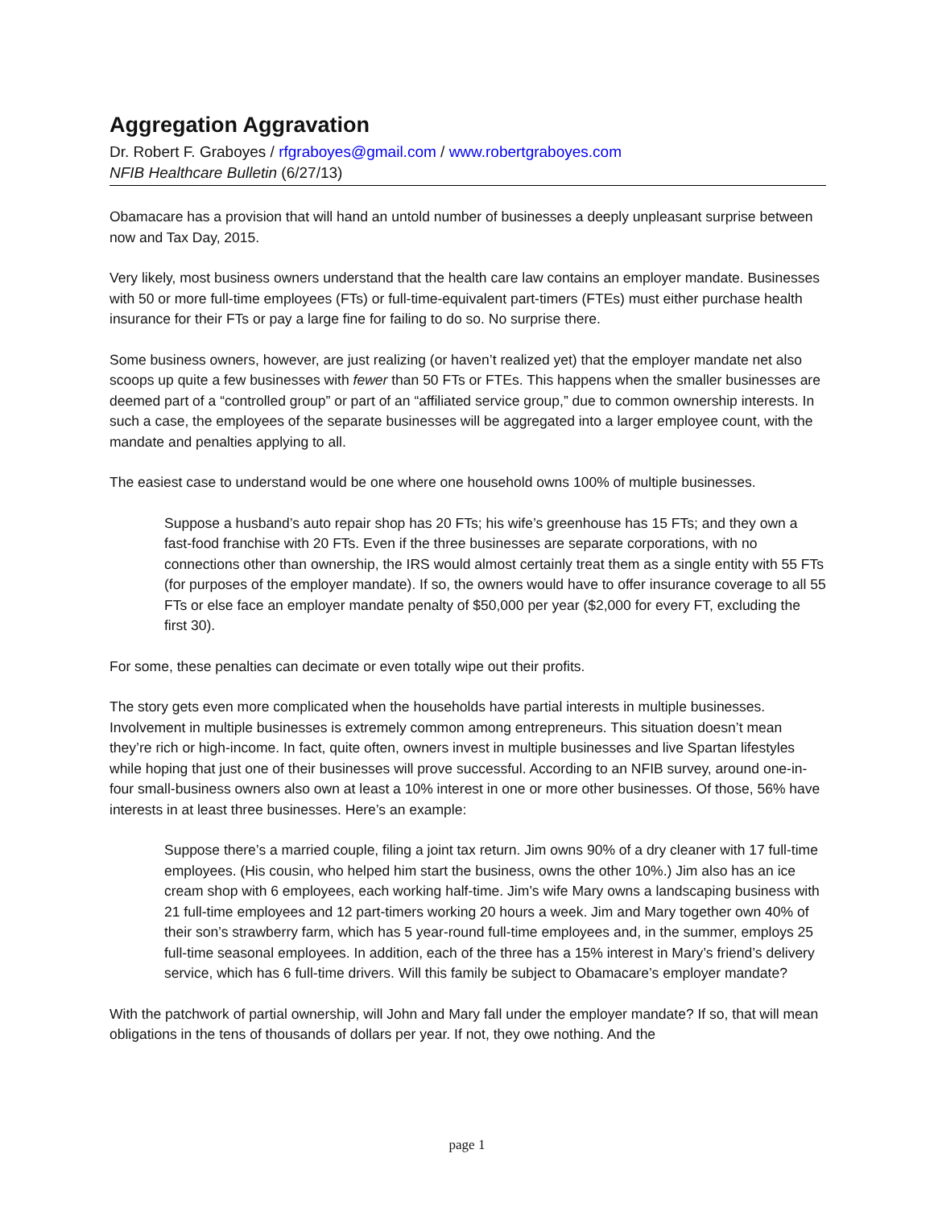Aggregation Aggravation
Dr. Robert F. Graboyes / rfgraboyes@gmail.com / www.robertgraboyes.com
NFIB Healthcare Bulletin (6/27/13)
Obamacare has a provision that will hand an untold number of businesses a deeply unpleasant surprise between now and Tax Day, 2015.
Very likely, most business owners understand that the health care law contains an employer mandate. Businesses with 50 or more full-time employees (FTs) or full-time-equivalent part-timers (FTEs) must either purchase health insurance for their FTs or pay a large fine for failing to do so. No surprise there.
Some business owners, however, are just realizing (or haven’t realized yet) that the employer mandate net also scoops up quite a few businesses with fewer than 50 FTs or FTEs. This happens when the smaller businesses are deemed part of a “controlled group” or part of an “affiliated service group,” due to common ownership interests. In such a case, the employees of the separate businesses will be aggregated into a larger employee count, with the mandate and penalties applying to all.
The easiest case to understand would be one where one household owns 100% of multiple businesses.
Suppose a husband’s auto repair shop has 20 FTs; his wife’s greenhouse has 15 FTs; and they own a fast-food franchise with 20 FTs. Even if the three businesses are separate corporations, with no connections other than ownership, the IRS would almost certainly treat them as a single entity with 55 FTs (for purposes of the employer mandate). If so, the owners would have to offer insurance coverage to all 55 FTs or else face an employer mandate penalty of $50,000 per year ($2,000 for every FT, excluding the first 30).
For some, these penalties can decimate or even totally wipe out their profits.
The story gets even more complicated when the households have partial interests in multiple businesses. Involvement in multiple businesses is extremely common among entrepreneurs. This situation doesn’t mean they’re rich or high-income. In fact, quite often, owners invest in multiple businesses and live Spartan lifestyles while hoping that just one of their businesses will prove successful. According to an NFIB survey, around one-in-four small-business owners also own at least a 10% interest in one or more other businesses. Of those, 56% have interests in at least three businesses. Here’s an example:
Suppose there’s a married couple, filing a joint tax return. Jim owns 90% of a dry cleaner with 17 full-time employees. (His cousin, who helped him start the business, owns the other 10%.) Jim also has an ice cream shop with 6 employees, each working half-time. Jim’s wife Mary owns a landscaping business with 21 full-time employees and 12 part-timers working 20 hours a week. Jim and Mary together own 40% of their son’s strawberry farm, which has 5 year-round full-time employees and, in the summer, employs 25 full-time seasonal employees. In addition, each of the three has a 15% interest in Mary’s friend’s delivery service, which has 6 full-time drivers. Will this family be subject to Obamacare’s employer mandate?
With the patchwork of partial ownership, will John and Mary fall under the employer mandate? If so, that will mean obligations in the tens of thousands of dollars per year. If not, they owe nothing. And the
page 1